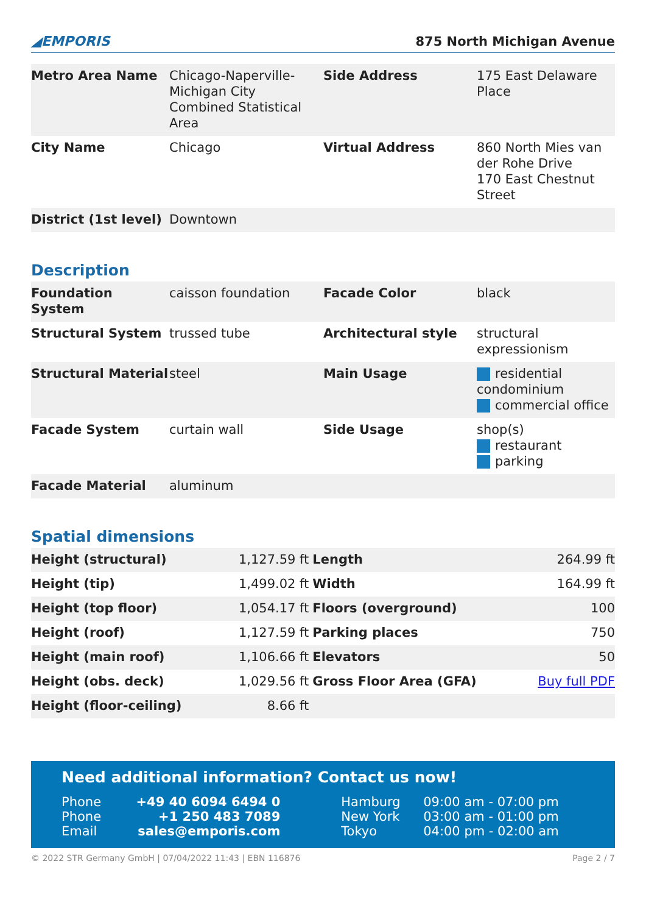◢EMPORIS 875 North Michigan Avenue
| Metro Area Name | Chicago-Naperville-Michigan City Combined Statistical Area | Side Address | 175 East Delaware Place |
| City Name | Chicago | Virtual Address | 860 North Mies van der Rohe Drive 170 East Chestnut Street |
| District (1st level) | Downtown | | |
Description
| Foundation System | caisson foundation | Facade Color | black |
| Structural System | trussed tube | Architectural style | structural expressionism |
| Structural Material | steel | Main Usage | residential condominium commercial office |
| Facade System | curtain wall | Side Usage | shop(s) restaurant parking |
| Facade Material | aluminum | | |
Spatial dimensions
| Height (structural) | 1,127.59 ft | Length | 264.99 ft |
| Height (tip) | 1,499.02 ft | Width | 164.99 ft |
| Height (top floor) | 1,054.17 ft | Floors (overground) | 100 |
| Height (roof) | 1,127.59 ft | Parking places | 750 |
| Height (main roof) | 1,106.66 ft | Elevators | 50 |
| Height (obs. deck) | 1,029.56 ft | Gross Floor Area (GFA) | Buy full PDF |
| Height (floor-ceiling) | 8.66 ft | | |
Need additional information? Contact us now!
| Phone | +49 40 6094 6494 0 | Hamburg | 09:00 am - 07:00 pm |
| Phone | +1 250 483 7089 | New York | 03:00 am - 01:00 pm |
| Email | sales@emporis.com | Tokyo | 04:00 pm - 02:00 am |
© 2022 STR Germany GmbH | 07/04/2022 11:43 | EBN 116876 Page 2 / 7